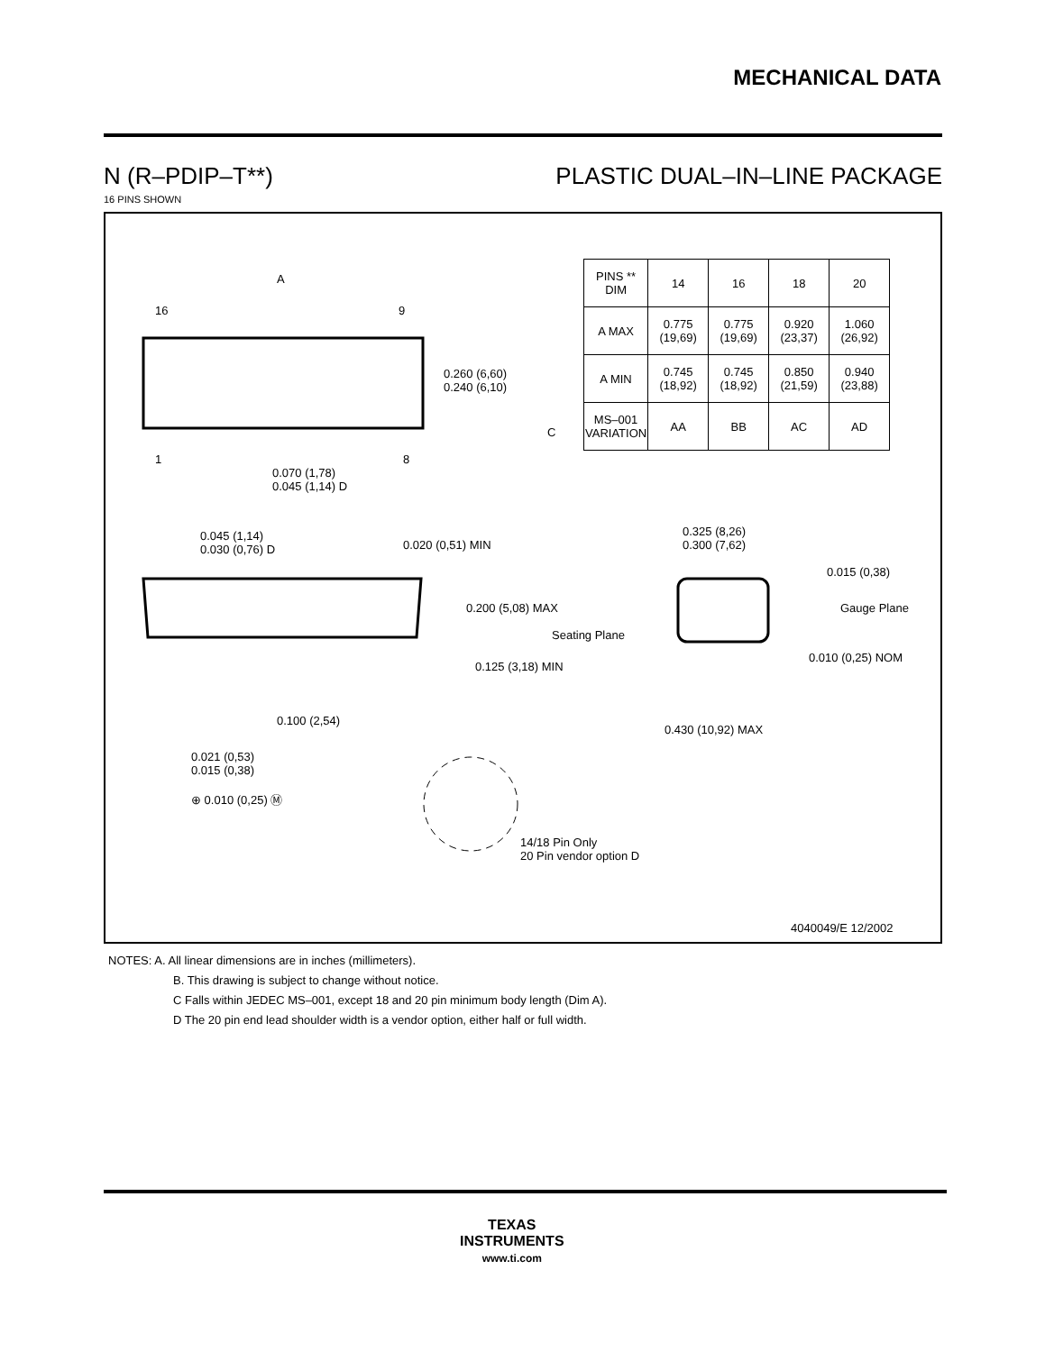MECHANICAL DATA
N (R–PDIP–T**) PLASTIC DUAL–IN–LINE PACKAGE
16 PINS SHOWN
| PINS ** DIM | 14 | 16 | 18 | 20 |
| --- | --- | --- | --- | --- |
| A MAX | 0.775 (19,69) | 0.775 (19,69) | 0.920 (23,37) | 1.060 (26,92) |
| A MIN | 0.745 (18,92) | 0.745 (18,92) | 0.850 (21,59) | 0.940 (23,88) |
| MS–001 VARIATION | AA | BB | AC | AD |
C
A
16 9
1 8
0.260 (6,60)
0.240 (6,10)
0.070 (1,78)
0.045 (1,14) D
0.045 (1,14)
0.030 (0,76) D
0.020 (0,51) MIN
0.200 (5,08) MAX
Seating Plane
0.125 (3,18) MIN
0.100 (2,54)
0.021 (0,53)
0.015 (0,38)
⊕ 0.010 (0,25) Ⓜ
14/18 Pin Only
20 Pin vendor option D
0.325 (8,26)
0.300 (7,62)
0.015 (0,38)
Gauge Plane
0.010 (0,25) NOM
0.430 (10,92) MAX
4040049/E 12/2002
NOTES: A. All linear dimensions are in inches (millimeters).
B. This drawing is subject to change without notice.
C Falls within JEDEC MS–001, except 18 and 20 pin minimum body length (Dim A).
D The 20 pin end lead shoulder width is a vendor option, either half or full width.
TEXAS
INSTRUMENTS
www.ti.com